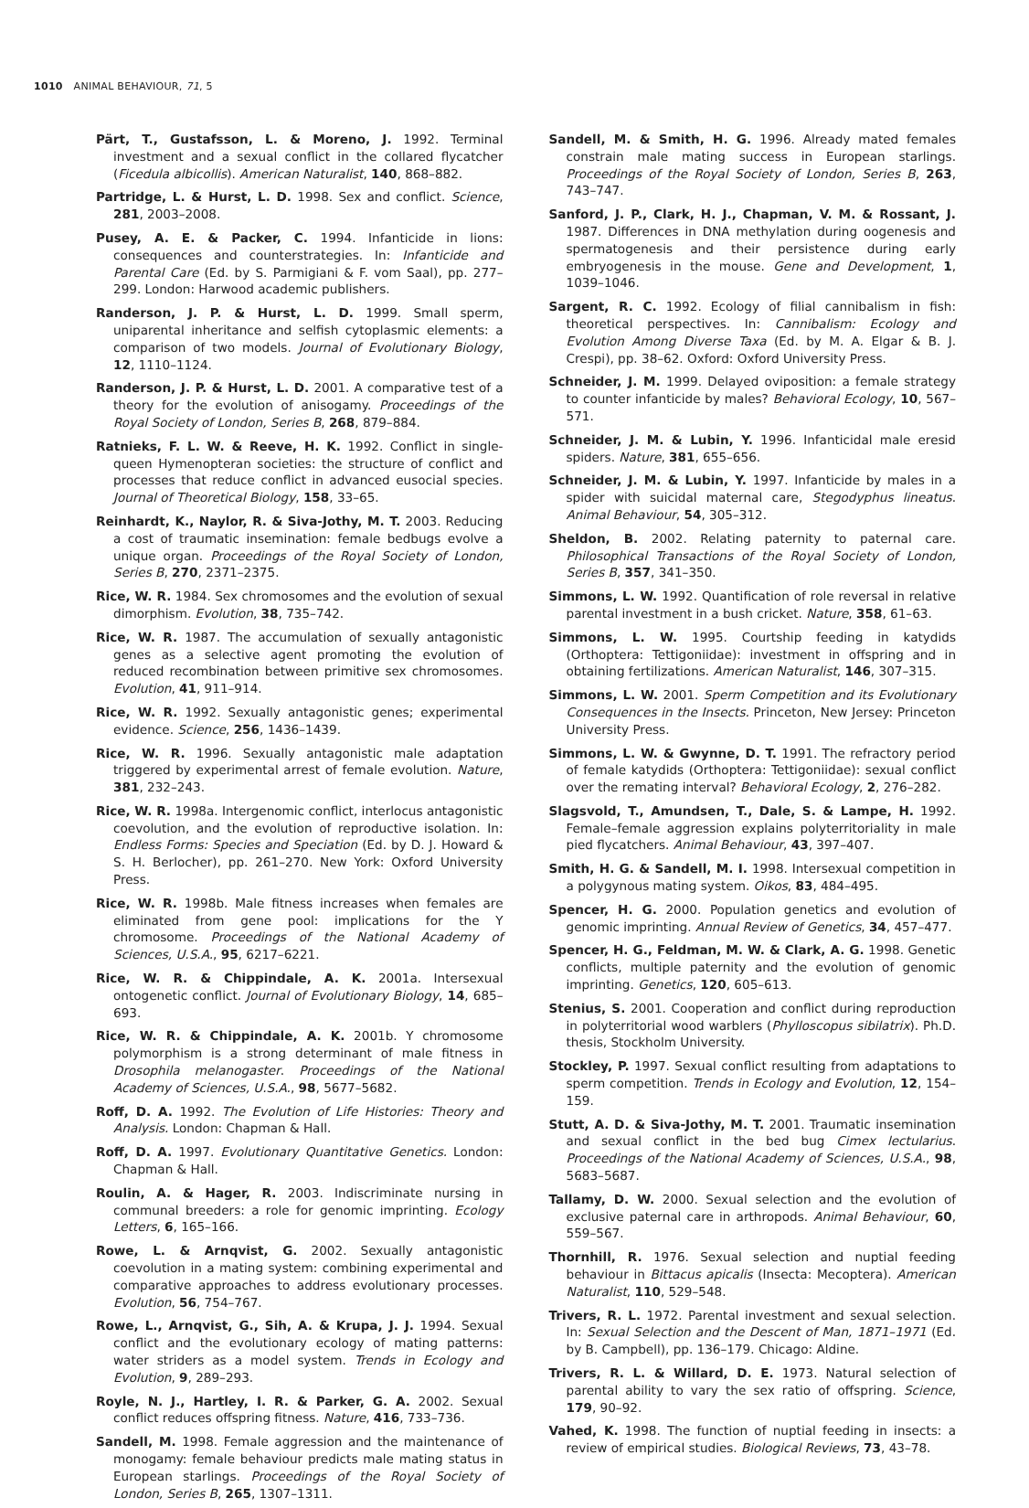1010 ANIMAL BEHAVIOUR, 71, 5
Pärt, T., Gustafsson, L. & Moreno, J. 1992. Terminal investment and a sexual conflict in the collared flycatcher (Ficedula albicollis). American Naturalist, 140, 868–882.
Partridge, L. & Hurst, L. D. 1998. Sex and conflict. Science, 281, 2003–2008.
Pusey, A. E. & Packer, C. 1994. Infanticide in lions: consequences and counterstrategies. In: Infanticide and Parental Care (Ed. by S. Parmigiani & F. vom Saal), pp. 277–299. London: Harwood academic publishers.
Randerson, J. P. & Hurst, L. D. 1999. Small sperm, uniparental inheritance and selfish cytoplasmic elements: a comparison of two models. Journal of Evolutionary Biology, 12, 1110–1124.
Randerson, J. P. & Hurst, L. D. 2001. A comparative test of a theory for the evolution of anisogamy. Proceedings of the Royal Society of London, Series B, 268, 879–884.
Ratnieks, F. L. W. & Reeve, H. K. 1992. Conflict in single-queen Hymenopteran societies: the structure of conflict and processes that reduce conflict in advanced eusocial species. Journal of Theoretical Biology, 158, 33–65.
Reinhardt, K., Naylor, R. & Siva-Jothy, M. T. 2003. Reducing a cost of traumatic insemination: female bedbugs evolve a unique organ. Proceedings of the Royal Society of London, Series B, 270, 2371–2375.
Rice, W. R. 1984. Sex chromosomes and the evolution of sexual dimorphism. Evolution, 38, 735–742.
Rice, W. R. 1987. The accumulation of sexually antagonistic genes as a selective agent promoting the evolution of reduced recombination between primitive sex chromosomes. Evolution, 41, 911–914.
Rice, W. R. 1992. Sexually antagonistic genes; experimental evidence. Science, 256, 1436–1439.
Rice, W. R. 1996. Sexually antagonistic male adaptation triggered by experimental arrest of female evolution. Nature, 381, 232–243.
Rice, W. R. 1998a. Intergenomic conflict, interlocus antagonistic coevolution, and the evolution of reproductive isolation. In: Endless Forms: Species and Speciation (Ed. by D. J. Howard & S. H. Berlocher), pp. 261–270. New York: Oxford University Press.
Rice, W. R. 1998b. Male fitness increases when females are eliminated from gene pool: implications for the Y chromosome. Proceedings of the National Academy of Sciences, U.S.A., 95, 6217–6221.
Rice, W. R. & Chippindale, A. K. 2001a. Intersexual ontogenetic conflict. Journal of Evolutionary Biology, 14, 685–693.
Rice, W. R. & Chippindale, A. K. 2001b. Y chromosome polymorphism is a strong determinant of male fitness in Drosophila melanogaster. Proceedings of the National Academy of Sciences, U.S.A., 98, 5677–5682.
Roff, D. A. 1992. The Evolution of Life Histories: Theory and Analysis. London: Chapman & Hall.
Roff, D. A. 1997. Evolutionary Quantitative Genetics. London: Chapman & Hall.
Roulin, A. & Hager, R. 2003. Indiscriminate nursing in communal breeders: a role for genomic imprinting. Ecology Letters, 6, 165–166.
Rowe, L. & Arnqvist, G. 2002. Sexually antagonistic coevolution in a mating system: combining experimental and comparative approaches to address evolutionary processes. Evolution, 56, 754–767.
Rowe, L., Arnqvist, G., Sih, A. & Krupa, J. J. 1994. Sexual conflict and the evolutionary ecology of mating patterns: water striders as a model system. Trends in Ecology and Evolution, 9, 289–293.
Royle, N. J., Hartley, I. R. & Parker, G. A. 2002. Sexual conflict reduces offspring fitness. Nature, 416, 733–736.
Sandell, M. 1998. Female aggression and the maintenance of monogamy: female behaviour predicts male mating status in European starlings. Proceedings of the Royal Society of London, Series B, 265, 1307–1311.
Sandell, M. & Smith, H. G. 1996. Already mated females constrain male mating success in European starlings. Proceedings of the Royal Society of London, Series B, 263, 743–747.
Sanford, J. P., Clark, H. J., Chapman, V. M. & Rossant, J. 1987. Differences in DNA methylation during oogenesis and spermatogenesis and their persistence during early embryogenesis in the mouse. Gene and Development, 1, 1039–1046.
Sargent, R. C. 1992. Ecology of filial cannibalism in fish: theoretical perspectives. In: Cannibalism: Ecology and Evolution Among Diverse Taxa (Ed. by M. A. Elgar & B. J. Crespi), pp. 38–62. Oxford: Oxford University Press.
Schneider, J. M. 1999. Delayed oviposition: a female strategy to counter infanticide by males? Behavioral Ecology, 10, 567–571.
Schneider, J. M. & Lubin, Y. 1996. Infanticidal male eresid spiders. Nature, 381, 655–656.
Schneider, J. M. & Lubin, Y. 1997. Infanticide by males in a spider with suicidal maternal care, Stegodyphus lineatus. Animal Behaviour, 54, 305–312.
Sheldon, B. 2002. Relating paternity to paternal care. Philosophical Transactions of the Royal Society of London, Series B, 357, 341–350.
Simmons, L. W. 1992. Quantification of role reversal in relative parental investment in a bush cricket. Nature, 358, 61–63.
Simmons, L. W. 1995. Courtship feeding in katydids (Orthoptera: Tettigoniidae): investment in offspring and in obtaining fertilizations. American Naturalist, 146, 307–315.
Simmons, L. W. 2001. Sperm Competition and its Evolutionary Consequences in the Insects. Princeton, New Jersey: Princeton University Press.
Simmons, L. W. & Gwynne, D. T. 1991. The refractory period of female katydids (Orthoptera: Tettigoniidae): sexual conflict over the remating interval? Behavioral Ecology, 2, 276–282.
Slagsvold, T., Amundsen, T., Dale, S. & Lampe, H. 1992. Female–female aggression explains polyterritoriality in male pied flycatchers. Animal Behaviour, 43, 397–407.
Smith, H. G. & Sandell, M. I. 1998. Intersexual competition in a polygynous mating system. Oikos, 83, 484–495.
Spencer, H. G. 2000. Population genetics and evolution of genomic imprinting. Annual Review of Genetics, 34, 457–477.
Spencer, H. G., Feldman, M. W. & Clark, A. G. 1998. Genetic conflicts, multiple paternity and the evolution of genomic imprinting. Genetics, 120, 605–613.
Stenius, S. 2001. Cooperation and conflict during reproduction in polyterritorial wood warblers (Phylloscopus sibilatrix). Ph.D. thesis, Stockholm University.
Stockley, P. 1997. Sexual conflict resulting from adaptations to sperm competition. Trends in Ecology and Evolution, 12, 154–159.
Stutt, A. D. & Siva-Jothy, M. T. 2001. Traumatic insemination and sexual conflict in the bed bug Cimex lectularius. Proceedings of the National Academy of Sciences, U.S.A., 98, 5683–5687.
Tallamy, D. W. 2000. Sexual selection and the evolution of exclusive paternal care in arthropods. Animal Behaviour, 60, 559–567.
Thornhill, R. 1976. Sexual selection and nuptial feeding behaviour in Bittacus apicalis (Insecta: Mecoptera). American Naturalist, 110, 529–548.
Trivers, R. L. 1972. Parental investment and sexual selection. In: Sexual Selection and the Descent of Man, 1871–1971 (Ed. by B. Campbell), pp. 136–179. Chicago: Aldine.
Trivers, R. L. & Willard, D. E. 1973. Natural selection of parental ability to vary the sex ratio of offspring. Science, 179, 90–92.
Vahed, K. 1998. The function of nuptial feeding in insects: a review of empirical studies. Biological Reviews, 73, 43–78.